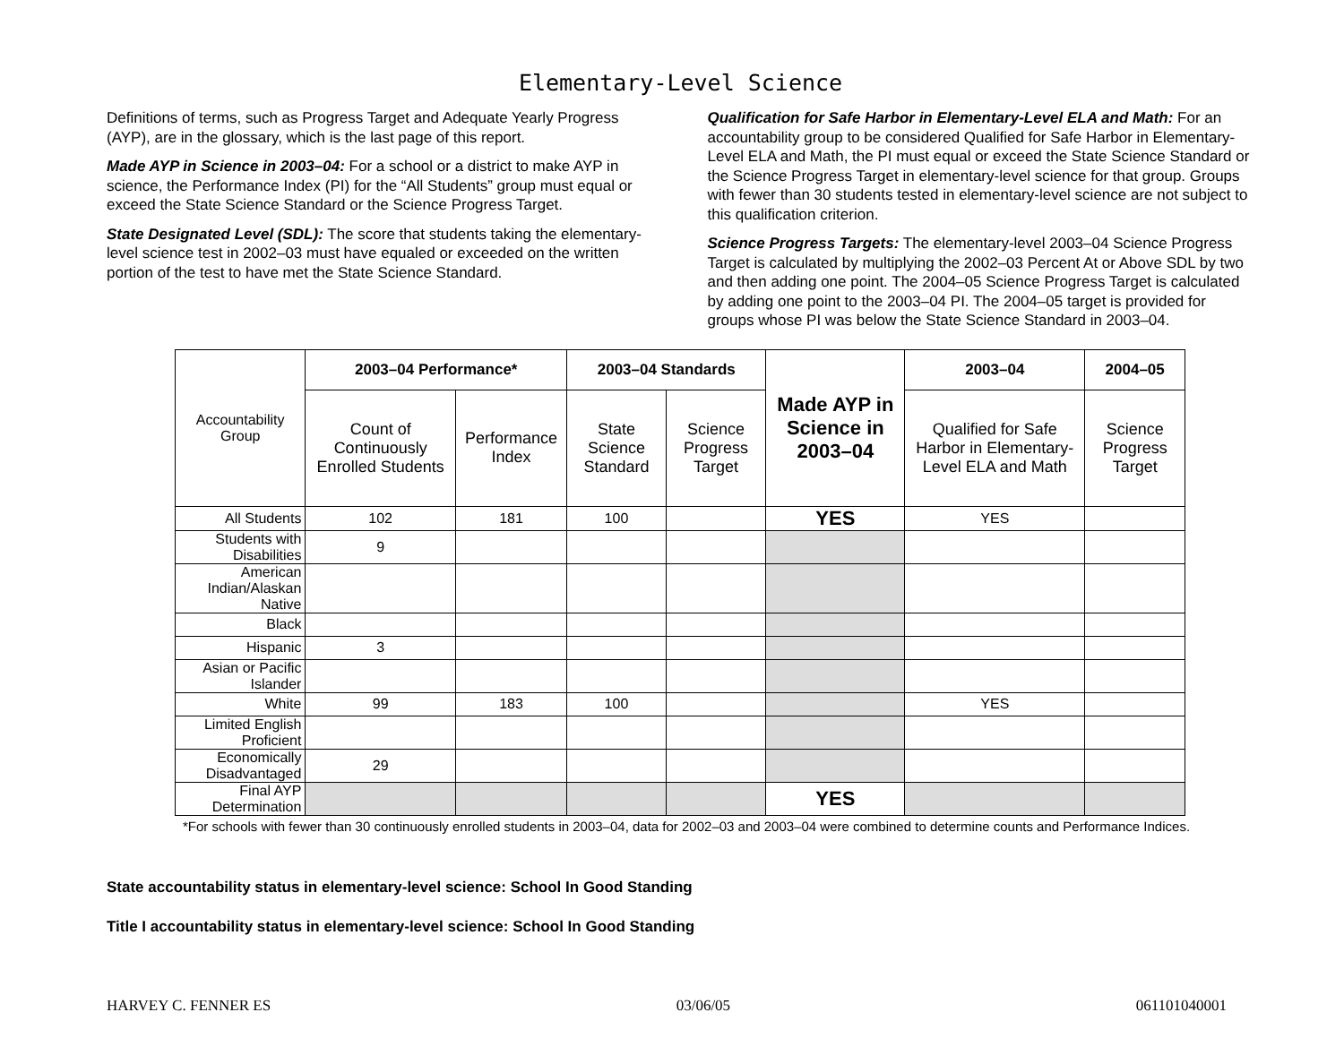Elementary-Level Science
Definitions of terms, such as Progress Target and Adequate Yearly Progress (AYP), are in the glossary, which is the last page of this report.
Made AYP in Science in 2003–04: For a school or a district to make AYP in science, the Performance Index (PI) for the “All Students” group must equal or exceed the State Science Standard or the Science Progress Target.
State Designated Level (SDL): The score that students taking the elementary-level science test in 2002–03 must have equaled or exceeded on the written portion of the test to have met the State Science Standard.
Qualification for Safe Harbor in Elementary-Level ELA and Math: For an accountability group to be considered Qualified for Safe Harbor in Elementary-Level ELA and Math, the PI must equal or exceed the State Science Standard or the Science Progress Target in elementary-level science for that group. Groups with fewer than 30 students tested in elementary-level science are not subject to this qualification criterion.
Science Progress Targets: The elementary-level 2003–04 Science Progress Target is calculated by multiplying the 2002–03 Percent At or Above SDL by two and then adding one point. The 2004–05 Science Progress Target is calculated by adding one point to the 2003–04 PI. The 2004–05 target is provided for groups whose PI was below the State Science Standard in 2003–04.
| Accountability Group | 2003–04 Performance* | | 2003–04 Standards | | Made AYP in Science in 2003–04 | 2003–04 | 2004–05 |
| | Count of Continuously Enrolled Students | Performance Index | State Science Standard | Science Progress Target | | Qualified for Safe Harbor in Elementary-Level ELA and Math | Science Progress Target |
| All Students | 102 | 181 | 100 | | YES | YES | |
| Students with Disabilities | 9 | | | | | | |
| American Indian/Alaskan Native | | | | | | | |
| Black | | | | | | | |
| Hispanic | 3 | | | | | | |
| Asian or Pacific Islander | | | | | | | |
| White | 99 | 183 | 100 | | | YES | |
| Limited English Proficient | | | | | | | |
| Economically Disadvantaged | 29 | | | | | | |
| Final AYP Determination | | | | | YES | | |
*For schools with fewer than 30 continuously enrolled students in 2003–04, data for 2002–03 and 2003–04 were combined to determine counts and Performance Indices.
State accountability status in elementary-level science: School In Good Standing
Title I accountability status in elementary-level science: School In Good Standing
HARVEY C. FENNER ES 03/06/05 061101040001